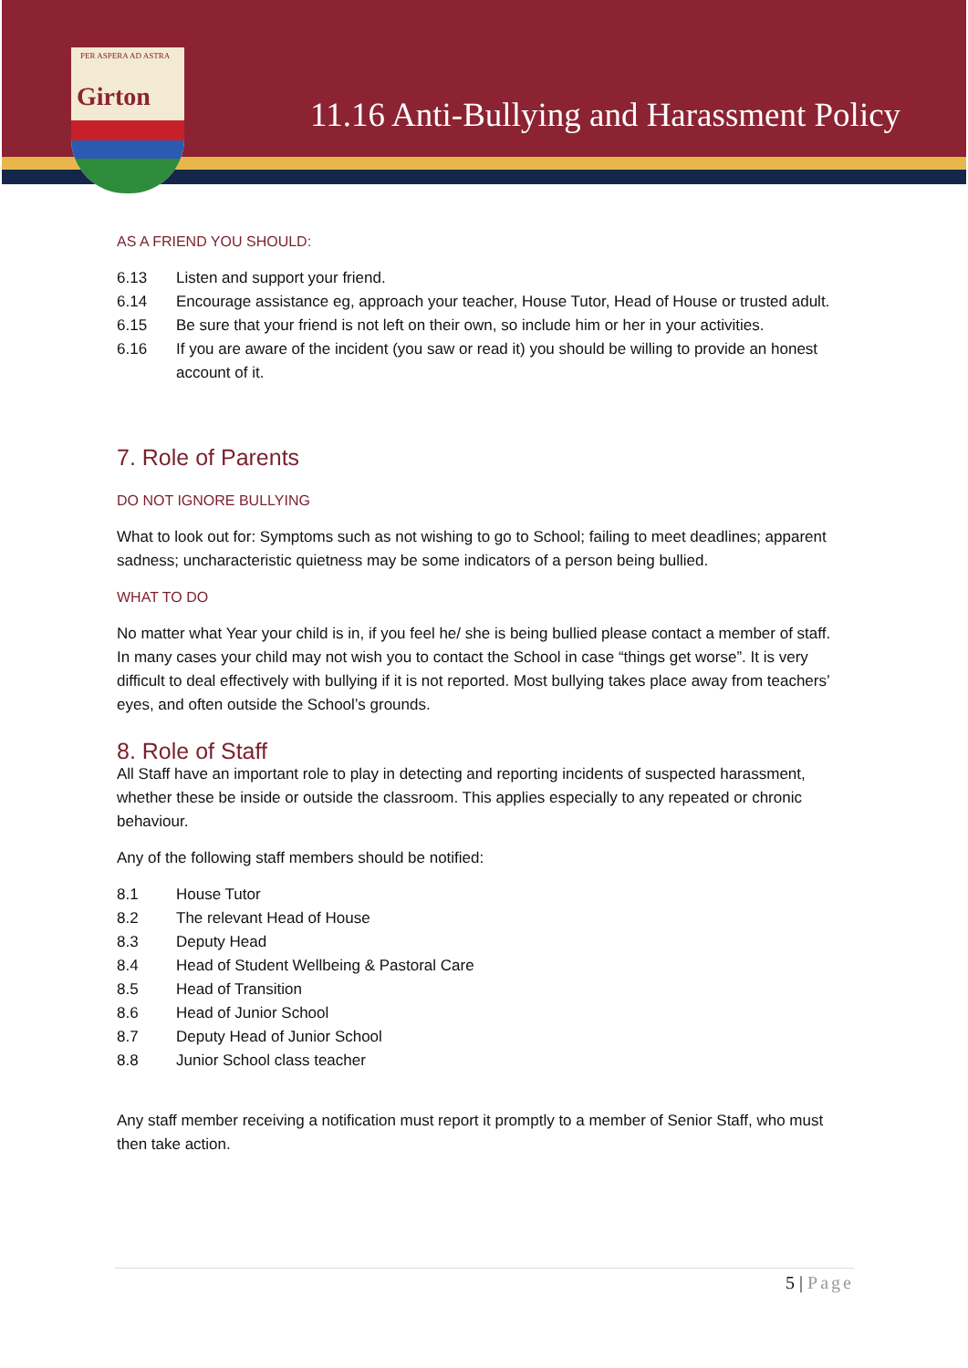PER ASPERA AD ASTRA
Girton
11.16 Anti-Bullying and Harassment Policy
AS A FRIEND YOU SHOULD:
6.13 Listen and support your friend.
6.14 Encourage assistance eg, approach your teacher, House Tutor, Head of House or trusted adult.
6.15 Be sure that your friend is not left on their own, so include him or her in your activities.
6.16 If you are aware of the incident (you saw or read it) you should be willing to provide an honest account of it.
7. Role of Parents
DO NOT IGNORE BULLYING
What to look out for: Symptoms such as not wishing to go to School; failing to meet deadlines; apparent sadness; uncharacteristic quietness may be some indicators of a person being bullied.
WHAT TO DO
No matter what Year your child is in, if you feel he/ she is being bullied please contact a member of staff. In many cases your child may not wish you to contact the School in case “things get worse”. It is very difficult to deal effectively with bullying if it is not reported. Most bullying takes place away from teachers’ eyes, and often outside the School’s grounds.
8. Role of Staff
All Staff have an important role to play in detecting and reporting incidents of suspected harassment, whether these be inside or outside the classroom. This applies especially to any repeated or chronic behaviour.
Any of the following staff members should be notified:
8.1 House Tutor
8.2 The relevant Head of House
8.3 Deputy Head
8.4 Head of Student Wellbeing & Pastoral Care
8.5 Head of Transition
8.6 Head of Junior School
8.7 Deputy Head of Junior School
8.8 Junior School class teacher
Any staff member receiving a notification must report it promptly to a member of Senior Staff, who must then take action.
5 | Page